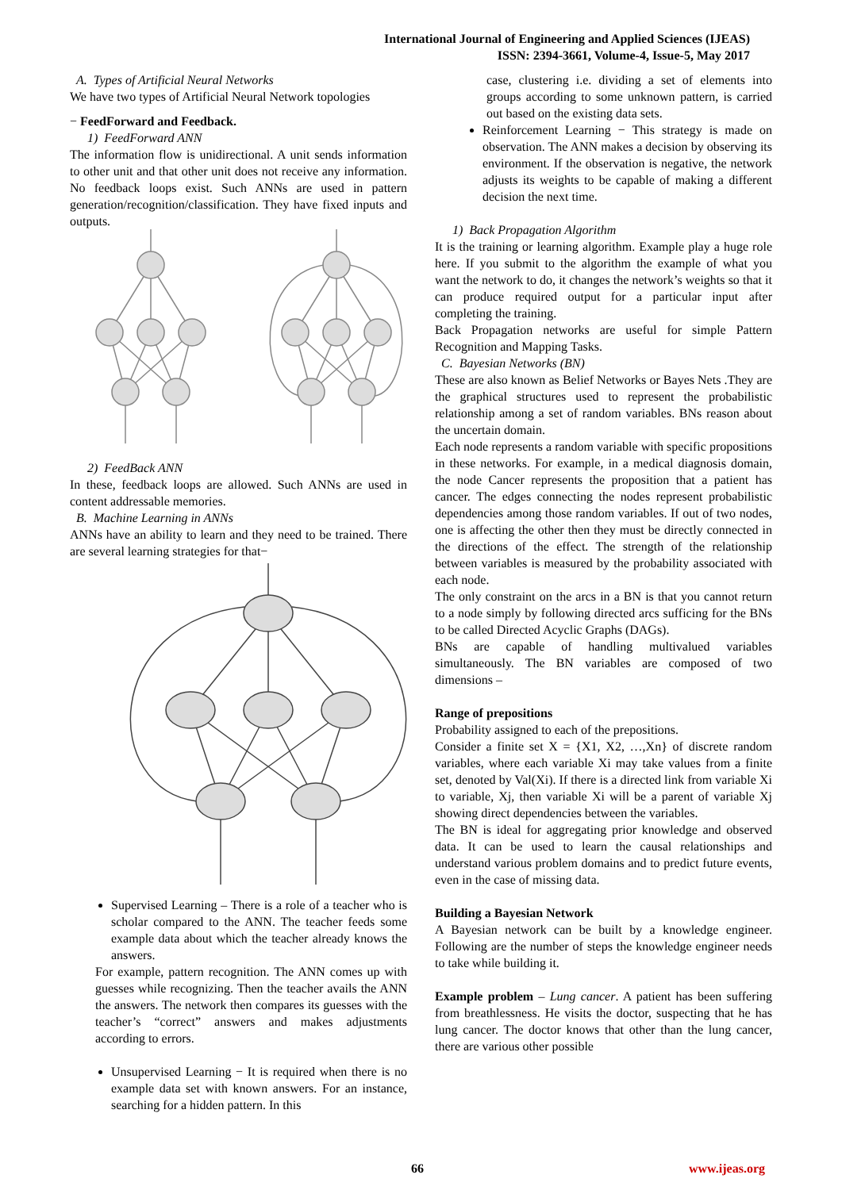International Journal of Engineering and Applied Sciences (IJEAS)
ISSN: 2394-3661, Volume-4, Issue-5, May 2017
A. Types of Artificial Neural Networks
We have two types of Artificial Neural Network topologies
− FeedForward and Feedback.
1) FeedForward ANN
The information flow is unidirectional. A unit sends information to other unit and that other unit does not receive any information. No feedback loops exist. Such ANNs are used in pattern generation/recognition/classification. They have fixed inputs and outputs.
2) FeedBack ANN
In these, feedback loops are allowed. Such ANNs are used in content addressable memories.
B. Machine Learning in ANNs
ANNs have an ability to learn and they need to be trained. There are several learning strategies for that−
Supervised Learning – There is a role of a teacher who is scholar compared to the ANN. The teacher feeds some example data about which the teacher already knows the answers.
For example, pattern recognition. The ANN comes up with guesses while recognizing. Then the teacher avails the ANN the answers. The network then compares its guesses with the teacher’s “correct” answers and makes adjustments according to errors.
Unsupervised Learning − It is required when there is no example data set with known answers. For an instance, searching for a hidden pattern. In this
case, clustering i.e. dividing a set of elements into groups according to some unknown pattern, is carried out based on the existing data sets.
Reinforcement Learning − This strategy is made on observation. The ANN makes a decision by observing its environment. If the observation is negative, the network adjusts its weights to be capable of making a different decision the next time.
1) Back Propagation Algorithm
It is the training or learning algorithm. Example play a huge role here. If you submit to the algorithm the example of what you want the network to do, it changes the network’s weights so that it can produce required output for a particular input after completing the training.
Back Propagation networks are useful for simple Pattern Recognition and Mapping Tasks.
C. Bayesian Networks (BN)
These are also known as Belief Networks or Bayes Nets .They are the graphical structures used to represent the probabilistic relationship among a set of random variables. BNs reason about the uncertain domain.
Each node represents a random variable with specific propositions in these networks. For example, in a medical diagnosis domain, the node Cancer represents the proposition that a patient has cancer. The edges connecting the nodes represent probabilistic dependencies among those random variables. If out of two nodes, one is affecting the other then they must be directly connected in the directions of the effect. The strength of the relationship between variables is measured by the probability associated with each node.
The only constraint on the arcs in a BN is that you cannot return to a node simply by following directed arcs sufficing for the BNs to be called Directed Acyclic Graphs (DAGs).
BNs are capable of handling multivalued variables simultaneously. The BN variables are composed of two dimensions –
Range of prepositions
Probability assigned to each of the prepositions.
Consider a finite set X = {X1, X2, …,Xn} of discrete random variables, where each variable Xi may take values from a finite set, denoted by Val(Xi). If there is a directed link from variable Xi to variable, Xj, then variable Xi will be a parent of variable Xj showing direct dependencies between the variables.
The BN is ideal for aggregating prior knowledge and observed data. It can be used to learn the causal relationships and understand various problem domains and to predict future events, even in the case of missing data.
Building a Bayesian Network
A Bayesian network can be built by a knowledge engineer. Following are the number of steps the knowledge engineer needs to take while building it.
Example problem – Lung cancer. A patient has been suffering from breathlessness. He visits the doctor, suspecting that he has lung cancer. The doctor knows that other than the lung cancer, there are various other possible
66 www.ijeas.org